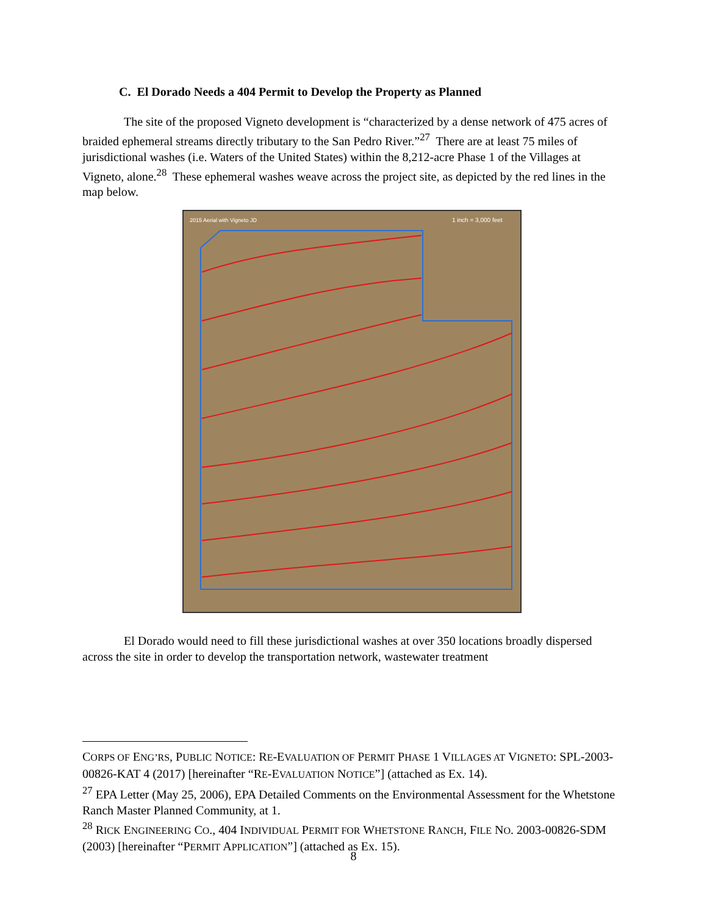C. El Dorado Needs a 404 Permit to Develop the Property as Planned
The site of the proposed Vigneto development is “characterized by a dense network of 475 acres of braided ephemeral streams directly tributary to the San Pedro River.”<sup>27</sup> There are at least 75 miles of jurisdictional washes (i.e. Waters of the United States) within the 8,212-acre Phase 1 of the Villages at Vigneto, alone.<sup>28</sup> These ephemeral washes weave across the project site, as depicted by the red lines in the map below.
2015 Aerial with Vigneto JD
1 inch = 3,000 feet
El Dorado would need to fill these jurisdictional washes at over 350 locations broadly dispersed across the site in order to develop the transportation network, wastewater treatment
CORPS OF ENG’RS, PUBLIC NOTICE: RE-EVALUATION OF PERMIT PHASE 1 VILLAGES AT VIGNETO: SPL-2003-00826-KAT 4 (2017) [hereinafter “RE-EVALUATION NOTICE”] (attached as Ex. 14).
<sup>27</sup> EPA Letter (May 25, 2006), EPA Detailed Comments on the Environmental Assessment for the Whetstone Ranch Master Planned Community, at 1.
<sup>28</sup> RICK ENGINEERING CO., 404 INDIVIDUAL PERMIT FOR WHETSTONE RANCH, FILE NO. 2003-00826-SDM (2003) [hereinafter “PERMIT APPLICATION”] (attached as Ex. 15).
8